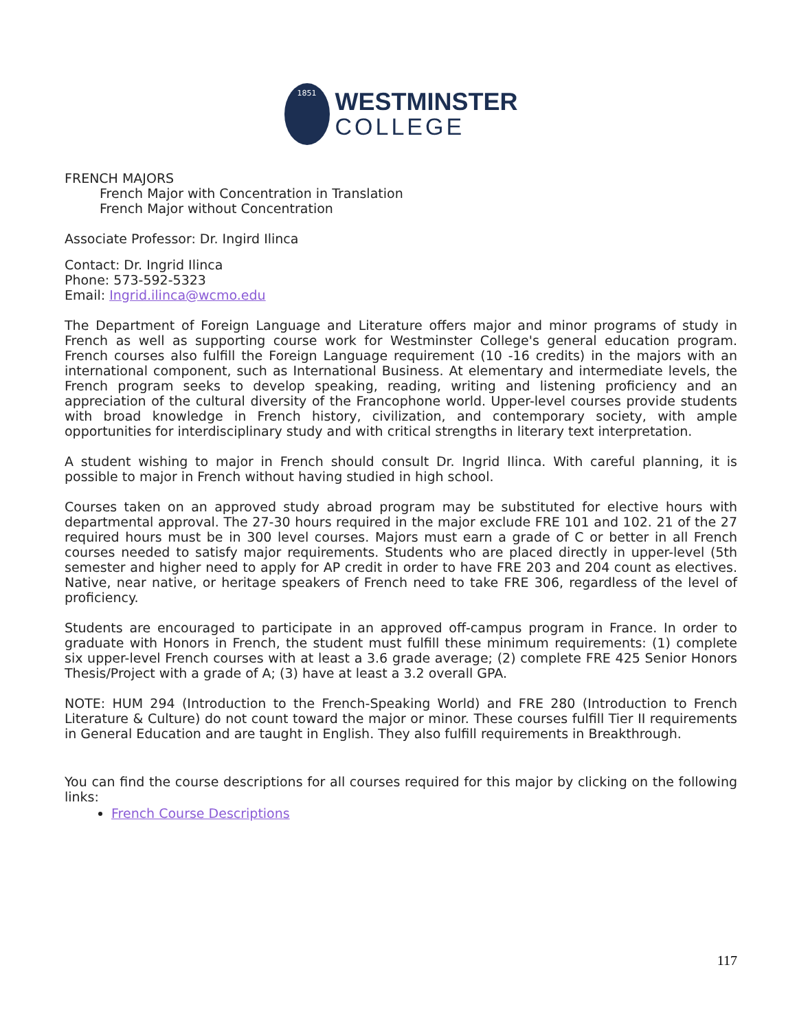1851
WESTMINSTER
COLLEGE
FRENCH MAJORS
French Major with Concentration in Translation
French Major without Concentration
Associate Professor: Dr. Ingird Ilinca
Contact: Dr. Ingrid Ilinca
Phone: 573-592-5323
Email: Ingrid.ilinca@wcmo.edu
The Department of Foreign Language and Literature offers major and minor programs of study in French as well as supporting course work for Westminster College's general education program. French courses also fulfill the Foreign Language requirement (10 -16 credits) in the majors with an international component, such as International Business. At elementary and intermediate levels, the French program seeks to develop speaking, reading, writing and listening proficiency and an appreciation of the cultural diversity of the Francophone world. Upper-level courses provide students with broad knowledge in French history, civilization, and contemporary society, with ample opportunities for interdisciplinary study and with critical strengths in literary text interpretation.
A student wishing to major in French should consult Dr. Ingrid Ilinca. With careful planning, it is possible to major in French without having studied in high school.
Courses taken on an approved study abroad program may be substituted for elective hours with departmental approval. The 27-30 hours required in the major exclude FRE 101 and 102. 21 of the 27 required hours must be in 300 level courses. Majors must earn a grade of C or better in all French courses needed to satisfy major requirements. Students who are placed directly in upper-level (5th semester and higher need to apply for AP credit in order to have FRE 203 and 204 count as electives. Native, near native, or heritage speakers of French need to take FRE 306, regardless of the level of proficiency.
Students are encouraged to participate in an approved off-campus program in France. In order to graduate with Honors in French, the student must fulfill these minimum requirements: (1) complete six upper-level French courses with at least a 3.6 grade average; (2) complete FRE 425 Senior Honors Thesis/Project with a grade of A; (3) have at least a 3.2 overall GPA.
NOTE: HUM 294 (Introduction to the French-Speaking World) and FRE 280 (Introduction to French Literature & Culture) do not count toward the major or minor. These courses fulfill Tier II requirements in General Education and are taught in English. They also fulfill requirements in Breakthrough.
You can find the course descriptions for all courses required for this major by clicking on the following links:
French Course Descriptions
117